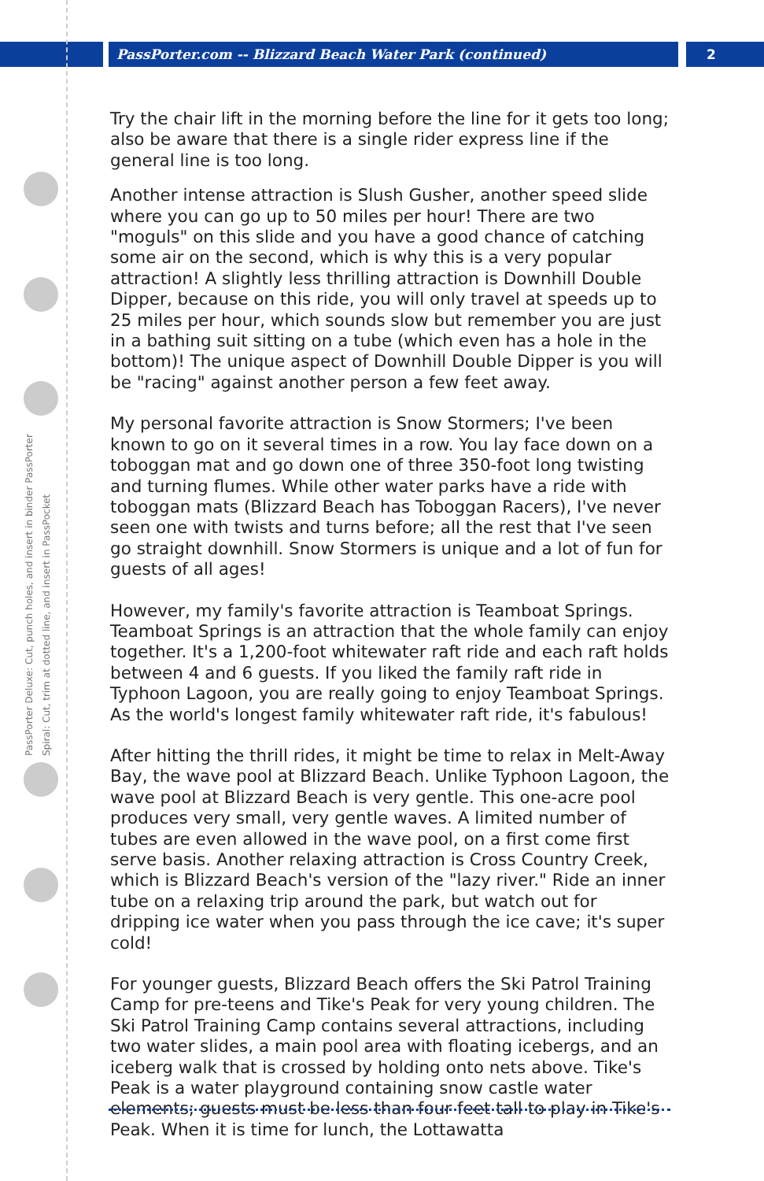PassPorter.com -- Blizzard Beach Water Park (continued)
2
PassPorter Deluxe: Cut, punch holes, and insert in binder PassPorter Spiral: Cut, trim at dotted line, and insert in PassPocket
Try the chair lift in the morning before the line for it gets too long; also be aware that there is a single rider express line if the general line is too long.
Another intense attraction is Slush Gusher, another speed slide where you can go up to 50 miles per hour! There are two "moguls" on this slide and you have a good chance of catching some air on the second, which is why this is a very popular attraction! A slightly less thrilling attraction is Downhill Double Dipper, because on this ride, you will only travel at speeds up to 25 miles per hour, which sounds slow but remember you are just in a bathing suit sitting on a tube (which even has a hole in the bottom)! The unique aspect of Downhill Double Dipper is you will be "racing" against another person a few feet away.
My personal favorite attraction is Snow Stormers; I've been known to go on it several times in a row. You lay face down on a toboggan mat and go down one of three 350-foot long twisting and turning flumes. While other water parks have a ride with toboggan mats (Blizzard Beach has Toboggan Racers), I've never seen one with twists and turns before; all the rest that I've seen go straight downhill. Snow Stormers is unique and a lot of fun for guests of all ages!
However, my family's favorite attraction is Teamboat Springs. Teamboat Springs is an attraction that the whole family can enjoy together. It's a 1,200-foot whitewater raft ride and each raft holds between 4 and 6 guests. If you liked the family raft ride in Typhoon Lagoon, you are really going to enjoy Teamboat Springs. As the world's longest family whitewater raft ride, it's fabulous!
After hitting the thrill rides, it might be time to relax in Melt-Away Bay, the wave pool at Blizzard Beach. Unlike Typhoon Lagoon, the wave pool at Blizzard Beach is very gentle. This one-acre pool produces very small, very gentle waves. A limited number of tubes are even allowed in the wave pool, on a first come first serve basis. Another relaxing attraction is Cross Country Creek, which is Blizzard Beach's version of the "lazy river." Ride an inner tube on a relaxing trip around the park, but watch out for dripping ice water when you pass through the ice cave; it's super cold!
For younger guests, Blizzard Beach offers the Ski Patrol Training Camp for pre-teens and Tike's Peak for very young children. The Ski Patrol Training Camp contains several attractions, including two water slides, a main pool area with floating icebergs, and an iceberg walk that is crossed by holding onto nets above. Tike's Peak is a water playground containing snow castle water elements; guests must be less than four feet tall to play in Tike's Peak. When it is time for lunch, the Lottawatta